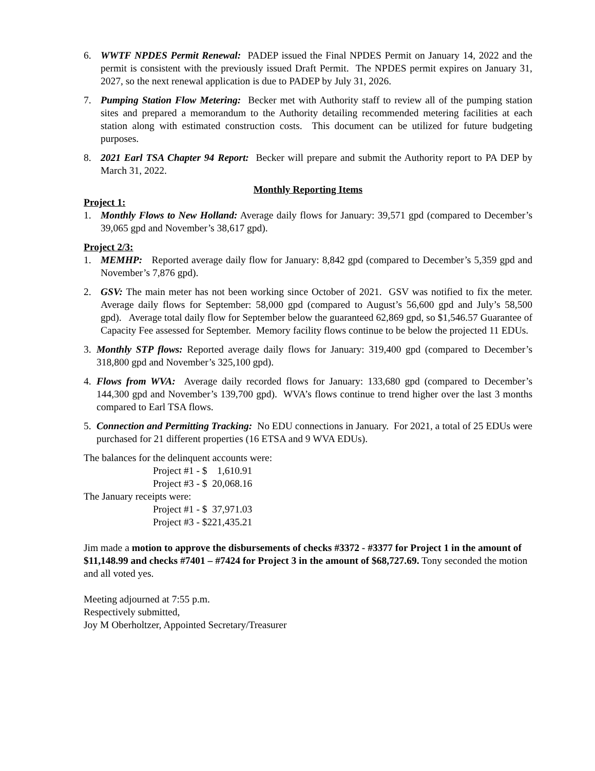6. WWTF NPDES Permit Renewal: PADEP issued the Final NPDES Permit on January 14, 2022 and the permit is consistent with the previously issued Draft Permit. The NPDES permit expires on January 31, 2027, so the next renewal application is due to PADEP by July 31, 2026.
7. Pumping Station Flow Metering: Becker met with Authority staff to review all of the pumping station sites and prepared a memorandum to the Authority detailing recommended metering facilities at each station along with estimated construction costs. This document can be utilized for future budgeting purposes.
8. 2021 Earl TSA Chapter 94 Report: Becker will prepare and submit the Authority report to PA DEP by March 31, 2022.
Monthly Reporting Items
Project 1:
1. Monthly Flows to New Holland: Average daily flows for January: 39,571 gpd (compared to December’s 39,065 gpd and November’s 38,617 gpd).
Project 2/3:
1. MEMHP: Reported average daily flow for January: 8,842 gpd (compared to December’s 5,359 gpd and November’s 7,876 gpd).
2. GSV: The main meter has not been working since October of 2021. GSV was notified to fix the meter. Average daily flows for September: 58,000 gpd (compared to August’s 56,600 gpd and July’s 58,500 gpd). Average total daily flow for September below the guaranteed 62,869 gpd, so $1,546.57 Guarantee of Capacity Fee assessed for September. Memory facility flows continue to be below the projected 11 EDUs.
3. Monthly STP flows: Reported average daily flows for January: 319,400 gpd (compared to December’s 318,800 gpd and November’s 325,100 gpd).
4. Flows from WVA: Average daily recorded flows for January: 133,680 gpd (compared to December’s 144,300 gpd and November’s 139,700 gpd). WVA’s flows continue to trend higher over the last 3 months compared to Earl TSA flows.
5. Connection and Permitting Tracking: No EDU connections in January. For 2021, a total of 25 EDUs were purchased for 21 different properties (16 ETSA and 9 WVA EDUs).
The balances for the delinquent accounts were:
Project #1 - $ 1,610.91
Project #3 - $ 20,068.16
The January receipts were:
Project #1 - $ 37,971.03
Project #3 - $221,435.21
Jim made a motion to approve the disbursements of checks #3372 - #3377 for Project 1 in the amount of $11,148.99 and checks #7401 – #7424 for Project 3 in the amount of $68,727.69. Tony seconded the motion and all voted yes.
Meeting adjourned at 7:55 p.m.
Respectively submitted,
Joy M Oberholtzer, Appointed Secretary/Treasurer